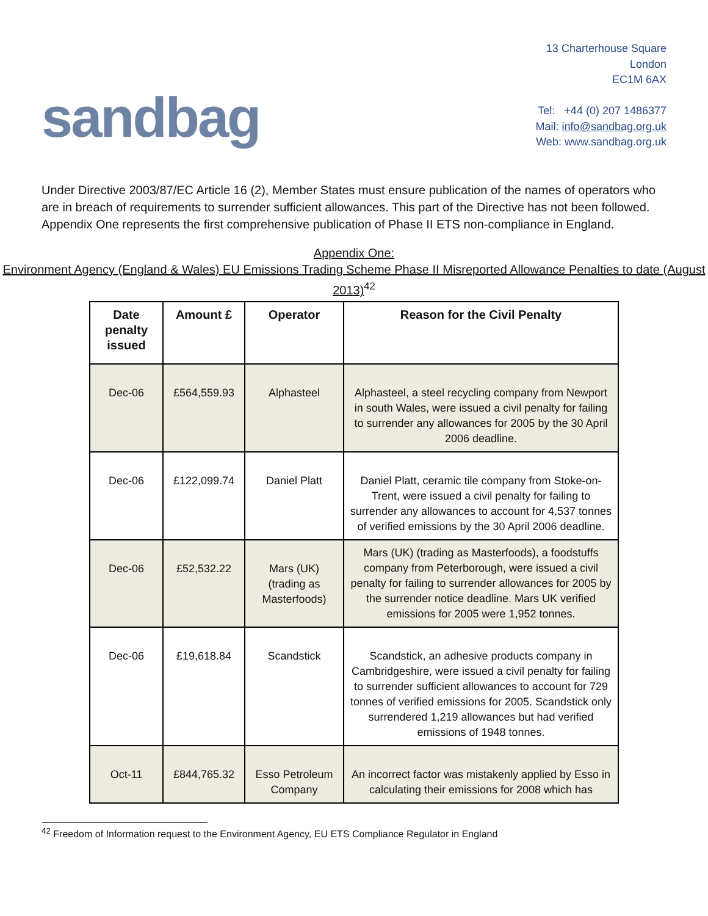sandbag
13 Charterhouse Square
London
EC1M 6AX
Tel: +44 (0) 207 1486377
Mail: info@sandbag.org.uk
Web: www.sandbag.org.uk
Under Directive 2003/87/EC Article 16 (2), Member States must ensure publication of the names of operators who are in breach of requirements to surrender sufficient allowances. This part of the Directive has not been followed. Appendix One represents the first comprehensive publication of Phase II ETS non-compliance in England.
Appendix One:
Environment Agency (England & Wales) EU Emissions Trading Scheme Phase II Misreported Allowance Penalties to date (August 2013)<sup>42</sup>
| Date penalty issued | Amount £ | Operator | Reason for the Civil Penalty |
| --- | --- | --- | --- |
| Dec-06 | £564,559.93 | Alphasteel | Alphasteel, a steel recycling company from Newport in south Wales, were issued a civil penalty for failing to surrender any allowances for 2005 by the 30 April 2006 deadline. |
| Dec-06 | £122,099.74 | Daniel Platt | Daniel Platt, ceramic tile company from Stoke-on-Trent, were issued a civil penalty for failing to surrender any allowances to account for 4,537 tonnes of verified emissions by the 30 April 2006 deadline. |
| Dec-06 | £52,532.22 | Mars (UK) (trading as Masterfoods) | Mars (UK) (trading as Masterfoods), a foodstuffs company from Peterborough, were issued a civil penalty for failing to surrender allowances for 2005 by the surrender notice deadline. Mars UK verified emissions for 2005 were 1,952 tonnes. |
| Dec-06 | £19,618.84 | Scandstick | Scandstick, an adhesive products company in Cambridgeshire, were issued a civil penalty for failing to surrender sufficient allowances to account for 729 tonnes of verified emissions for 2005. Scandstick only surrendered 1,219 allowances but had verified emissions of 1948 tonnes. |
| Oct-11 | £844,765.32 | Esso Petroleum Company | An incorrect factor was mistakenly applied by Esso in calculating their emissions for 2008 which has |
<sup>42</sup> Freedom of Information request to the Environment Agency, EU ETS Compliance Regulator in England